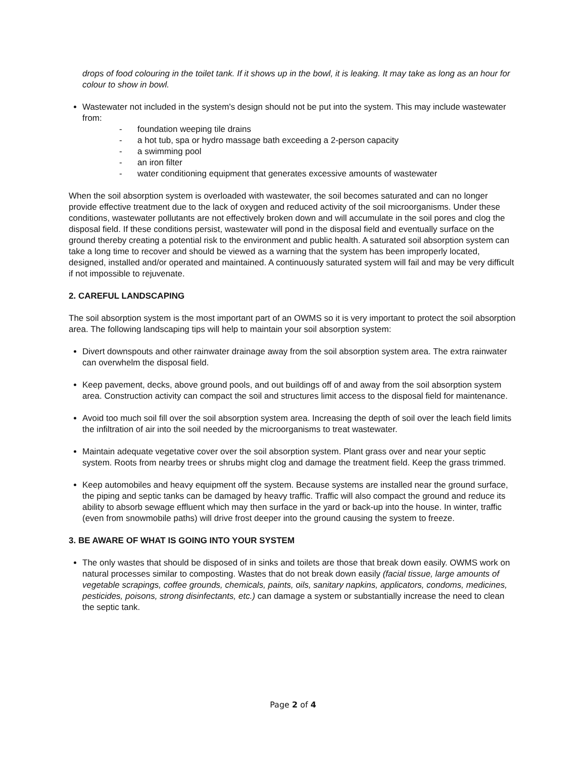drops of food colouring in the toilet tank. If it shows up in the bowl, it is leaking. It may take as long as an hour for colour to show in bowl.
Wastewater not included in the system's design should not be put into the system. This may include wastewater from:
- foundation weeping tile drains
- a hot tub, spa or hydro massage bath exceeding a 2-person capacity
- a swimming pool
- an iron filter
- water conditioning equipment that generates excessive amounts of wastewater
When the soil absorption system is overloaded with wastewater, the soil becomes saturated and can no longer provide effective treatment due to the lack of oxygen and reduced activity of the soil microorganisms. Under these conditions, wastewater pollutants are not effectively broken down and will accumulate in the soil pores and clog the disposal field. If these conditions persist, wastewater will pond in the disposal field and eventually surface on the ground thereby creating a potential risk to the environment and public health. A saturated soil absorption system can take a long time to recover and should be viewed as a warning that the system has been improperly located, designed, installed and/or operated and maintained. A continuously saturated system will fail and may be very difficult if not impossible to rejuvenate.
2. CAREFUL LANDSCAPING
The soil absorption system is the most important part of an OWMS so it is very important to protect the soil absorption area. The following landscaping tips will help to maintain your soil absorption system:
Divert downspouts and other rainwater drainage away from the soil absorption system area. The extra rainwater can overwhelm the disposal field.
Keep pavement, decks, above ground pools, and out buildings off of and away from the soil absorption system area. Construction activity can compact the soil and structures limit access to the disposal field for maintenance.
Avoid too much soil fill over the soil absorption system area. Increasing the depth of soil over the leach field limits the infiltration of air into the soil needed by the microorganisms to treat wastewater.
Maintain adequate vegetative cover over the soil absorption system. Plant grass over and near your septic system. Roots from nearby trees or shrubs might clog and damage the treatment field. Keep the grass trimmed.
Keep automobiles and heavy equipment off the system. Because systems are installed near the ground surface, the piping and septic tanks can be damaged by heavy traffic. Traffic will also compact the ground and reduce its ability to absorb sewage effluent which may then surface in the yard or back-up into the house. In winter, traffic (even from snowmobile paths) will drive frost deeper into the ground causing the system to freeze.
3. BE AWARE OF WHAT IS GOING INTO YOUR SYSTEM
The only wastes that should be disposed of in sinks and toilets are those that break down easily. OWMS work on natural processes similar to composting. Wastes that do not break down easily (facial tissue, large amounts of vegetable scrapings, coffee grounds, chemicals, paints, oils, sanitary napkins, applicators, condoms, medicines, pesticides, poisons, strong disinfectants, etc.) can damage a system or substantially increase the need to clean the septic tank.
Page 2 of 4